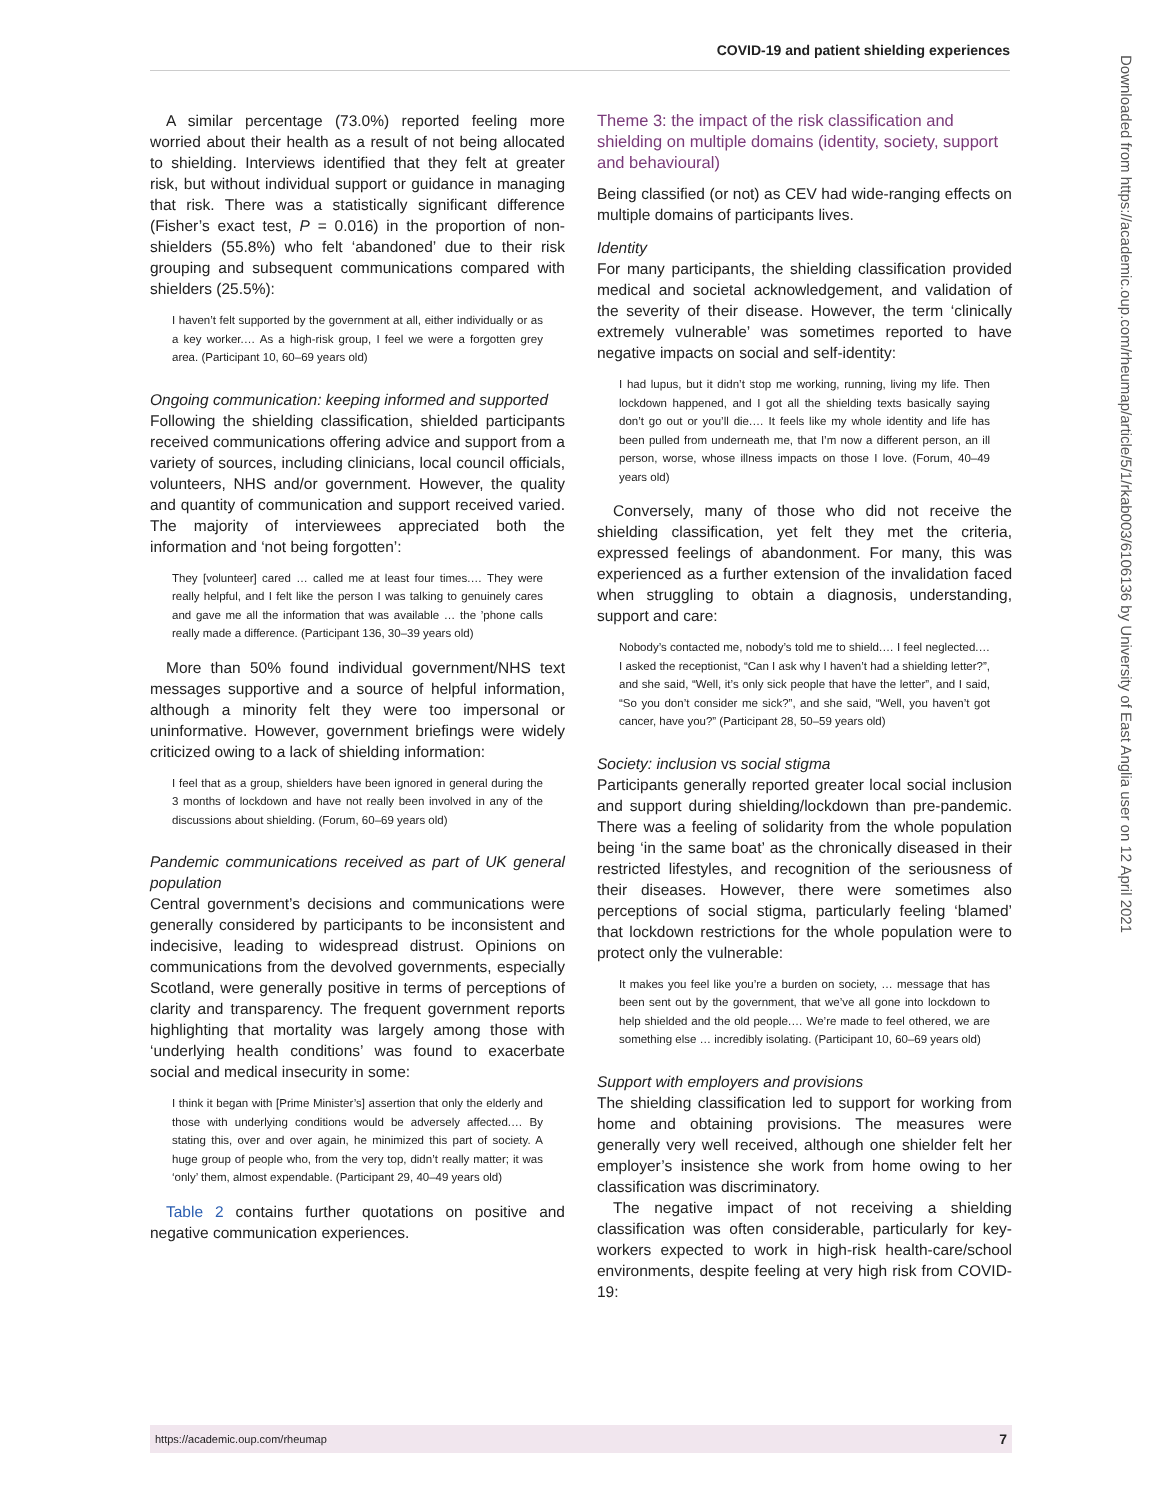COVID-19 and patient shielding experiences
A similar percentage (73.0%) reported feeling more worried about their health as a result of not being allocated to shielding. Interviews identified that they felt at greater risk, but without individual support or guidance in managing that risk. There was a statistically significant difference (Fisher’s exact test, P = 0.016) in the proportion of non-shielders (55.8%) who felt ‘abandoned’ due to their risk grouping and subsequent communications compared with shielders (25.5%):
I haven’t felt supported by the government at all, either individually or as a key worker.… As a high-risk group, I feel we were a forgotten grey area. (Participant 10, 60–69 years old)
Ongoing communication: keeping informed and supported
Following the shielding classification, shielded participants received communications offering advice and support from a variety of sources, including clinicians, local council officials, volunteers, NHS and/or government. However, the quality and quantity of communication and support received varied. The majority of interviewees appreciated both the information and ‘not being forgotten’:
They [volunteer] cared … called me at least four times.… They were really helpful, and I felt like the person I was talking to genuinely cares and gave me all the information that was available … the ’phone calls really made a difference. (Participant 136, 30–39 years old)
More than 50% found individual government/NHS text messages supportive and a source of helpful information, although a minority felt they were too impersonal or uninformative. However, government briefings were widely criticized owing to a lack of shielding information:
I feel that as a group, shielders have been ignored in general during the 3 months of lockdown and have not really been involved in any of the discussions about shielding. (Forum, 60–69 years old)
Pandemic communications received as part of UK general population
Central government’s decisions and communications were generally considered by participants to be inconsistent and indecisive, leading to widespread distrust. Opinions on communications from the devolved governments, especially Scotland, were generally positive in terms of perceptions of clarity and transparency. The frequent government reports highlighting that mortality was largely among those with ‘underlying health conditions’ was found to exacerbate social and medical insecurity in some:
I think it began with [Prime Minister’s] assertion that only the elderly and those with underlying conditions would be adversely affected.… By stating this, over and over again, he minimized this part of society. A huge group of people who, from the very top, didn’t really matter; it was ‘only’ them, almost expendable. (Participant 29, 40–49 years old)
Table 2 contains further quotations on positive and negative communication experiences.
Theme 3: the impact of the risk classification and shielding on multiple domains (identity, society, support and behavioural)
Being classified (or not) as CEV had wide-ranging effects on multiple domains of participants lives.
Identity
For many participants, the shielding classification provided medical and societal acknowledgement, and validation of the severity of their disease. However, the term ‘clinically extremely vulnerable’ was sometimes reported to have negative impacts on social and self-identity:
I had lupus, but it didn’t stop me working, running, living my life. Then lockdown happened, and I got all the shielding texts basically saying don’t go out or you’ll die.… It feels like my whole identity and life has been pulled from underneath me, that I’m now a different person, an ill person, worse, whose illness impacts on those I love. (Forum, 40–49 years old)
Conversely, many of those who did not receive the shielding classification, yet felt they met the criteria, expressed feelings of abandonment. For many, this was experienced as a further extension of the invalidation faced when struggling to obtain a diagnosis, understanding, support and care:
Nobody’s contacted me, nobody’s told me to shield.… I feel neglected.… I asked the receptionist, “Can I ask why I haven’t had a shielding letter?”, and she said, “Well, it’s only sick people that have the letter”, and I said, “So you don’t consider me sick?”, and she said, “Well, you haven’t got cancer, have you?” (Participant 28, 50–59 years old)
Society: inclusion vs social stigma
Participants generally reported greater local social inclusion and support during shielding/lockdown than pre-pandemic. There was a feeling of solidarity from the whole population being ‘in the same boat’ as the chronically diseased in their restricted lifestyles, and recognition of the seriousness of their diseases. However, there were sometimes also perceptions of social stigma, particularly feeling ‘blamed’ that lockdown restrictions for the whole population were to protect only the vulnerable:
It makes you feel like you’re a burden on society, … message that has been sent out by the government, that we’ve all gone into lockdown to help shielded and the old people.… We’re made to feel othered, we are something else … incredibly isolating. (Participant 10, 60–69 years old)
Support with employers and provisions
The shielding classification led to support for working from home and obtaining provisions. The measures were generally very well received, although one shielder felt her employer’s insistence she work from home owing to her classification was discriminatory.
The negative impact of not receiving a shielding classification was often considerable, particularly for key-workers expected to work in high-risk health-care/school environments, despite feeling at very high risk from COVID-19:
Downloaded from https://academic.oup.com/rheumap/article/5/1/rkab003/6106136 by University of East Anglia user on 12 April 2021
https://academic.oup.com/rheumap 7